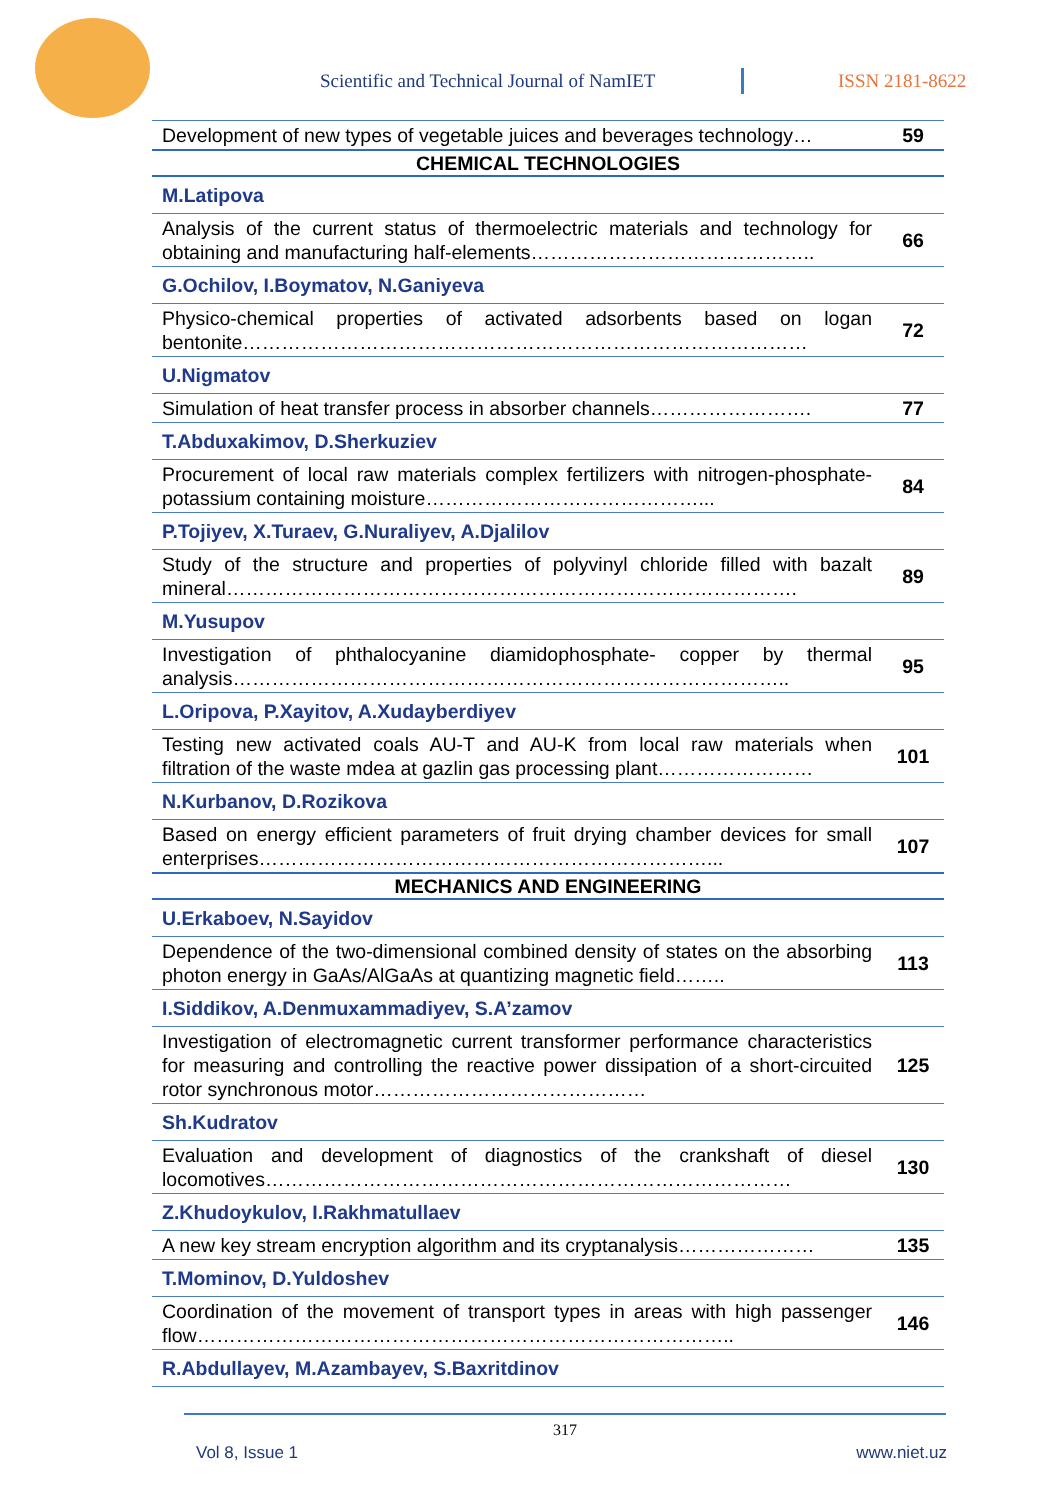Scientific and Technical Journal of NamIET
ISSN 2181-8622
| Development of new types of vegetable juices and beverages technology… | 59 |
| CHEMICAL TECHNOLOGIES | |
| M.Latipova | |
| Analysis of the current status of thermoelectric materials and technology for obtaining and manufacturing half-elements…………………………………….. | 66 |
| G.Ochilov, I.Boymatov, N.Ganiyeva | |
| Physico-chemical properties of activated adsorbents based on logan bentonite…………………………………………………………………………… | 72 |
| U.Nigmatov | |
| Simulation of heat transfer process in absorber channels……………………. | 77 |
| T.Abduxakimov, D.Sherkuziev | |
| Procurement of local raw materials complex fertilizers with nitrogen-phosphate-potassium containing moisture……………………………………... | 84 |
| P.Tojiyev, X.Turaev, G.Nuraliyev, A.Djalilov | |
| Study of the structure and properties of polyvinyl chloride filled with bazalt mineral……………………………………………………………………………. | 89 |
| M.Yusupov | |
| Investigation of phthalocyanine diamidophosphate- copper by thermal analysis………………………………………………………………………….. | 95 |
| L.Oripova, P.Xayitov, A.Xudayberdiyev | |
| Testing new activated coals AU-T and AU-K from local raw materials when filtration of the waste mdea at gazlin gas processing plant…………………… | 101 |
| N.Kurbanov, D.Rozikova | |
| Based on energy efficient parameters of fruit drying chamber devices for small enterprises……………………………………………………………... | 107 |
| MECHANICS AND ENGINEERING | |
| U.Erkaboev, N.Sayidov | |
| Dependence of the two-dimensional combined density of states on the absorbing photon energy in GaAs/AlGaAs at quantizing magnetic field…….. | 113 |
| I.Siddikov, A.Denmuxammadiyev, S.A’zamov | |
| Investigation of electromagnetic current transformer performance characteristics for measuring and controlling the reactive power dissipation of a short-circuited rotor synchronous motor…………………………………… | 125 |
| Sh.Kudratov | |
| Evaluation and development of diagnostics of the crankshaft of diesel locomotives……………………………………………………………………… | 130 |
| Z.Khudoykulov, I.Rakhmatullaev | |
| A new key stream encryption algorithm and its cryptanalysis………………… | 135 |
| T.Mominov, D.Yuldoshev | |
| Coordination of the movement of transport types in areas with high passenger flow……………………………………………………………………….. | 146 |
| R.Abdullayev, M.Azambayev, S.Baxritdinov | |
317
Vol 8, Issue 1 www.niet.uz